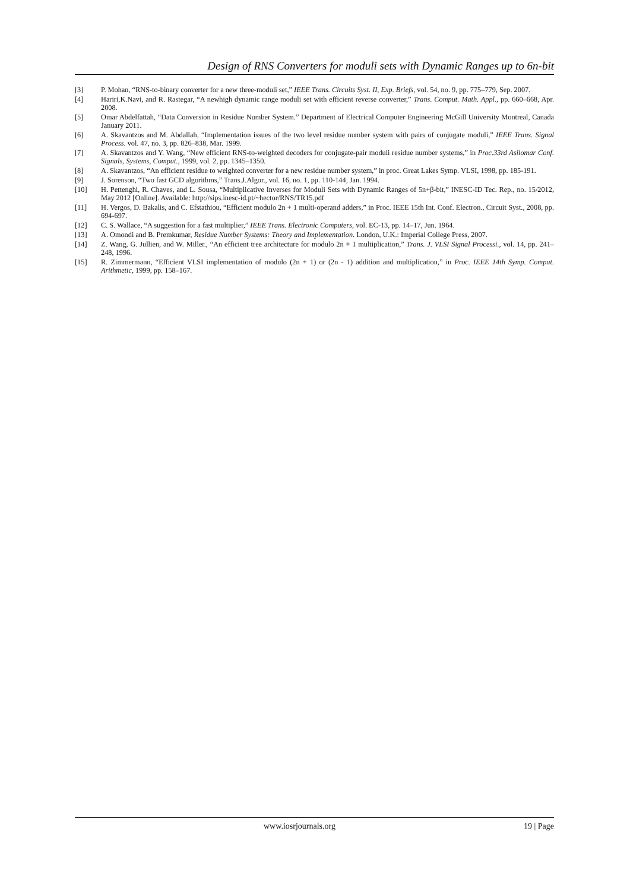Design of RNS Converters for moduli sets with Dynamic Ranges up to 6n-bit
[3] P. Mohan, “RNS-to-binary converter for a new three-moduli set,” IEEE Trans. Circuits Syst. II, Exp. Briefs, vol. 54, no. 9, pp. 775–779, Sep. 2007.
[4] Hariri,K.Navi, and R. Rastegar, “A newhigh dynamic range moduli set with efficient reverse converter,” Trans. Comput. Math. Appl., pp. 660–668, Apr. 2008.
[5] Omar Abdelfattah, “Data Conversion in Residue Number System.” Department of Electrical Computer Engineering McGill University Montreal, Canada January 2011.
[6] A. Skavantzos and M. Abdallah, “Implementation issues of the two level residue number system with pairs of conjugate moduli,” IEEE Trans. Signal Process. vol. 47, no. 3, pp. 826–838, Mar. 1999.
[7] A. Skavantzos and Y. Wang, “New efficient RNS-to-weighted decoders for conjugate-pair moduli residue number systems,” in Proc.33rd Asilomar Conf. Signals, Systems, Comput., 1999, vol. 2, pp. 1345–1350.
[8] A. Skavantzos, “An efficient residue to weighted converter for a new residue number system,” in proc. Great Lakes Symp. VLSI, 1998, pp. 185-191.
[9] J. Sorenson, “Two fast GCD algorithms,” Trans.J.Algor., vol. 16, no. 1, pp. 110-144, Jan. 1994.
[10] H. Pettenghi, R. Chaves, and L. Sousa, “Multiplicative Inverses for Moduli Sets with Dynamic Ranges of 5n+β-bit,” INESC-ID Tec. Rep., no. 15/2012, May 2012 [Online]. Available: http://sips.inesc-id.pt/~hector/RNS/TR15.pdf
[11] H. Vergos, D. Bakalis, and C. Efstathiou, “Efficient modulo 2n + 1 multi-operand adders,” in Proc. IEEE 15th Int. Conf. Electron., Circuit Syst., 2008, pp. 694-697.
[12] C. S. Wallace, “A suggestion for a fast multiplier,” IEEE Trans. Electronic Computers, vol. EC-13, pp. 14–17, Jun. 1964.
[13] A. Omondi and B. Premkumar, Residue Number Systems: Theory and Implementation. London, U.K.: Imperial College Press, 2007.
[14] Z. Wang, G. Jullien, and W. Miller., “An efficient tree architecture for modulo 2n + 1 multiplication,” Trans. J. VLSI Signal Processi., vol. 14, pp. 241–248, 1996.
[15] R. Zimmermann, “Efficient VLSI implementation of modulo (2n + 1) or (2n - 1) addition and multiplication,” in Proc. IEEE 14th Symp. Comput. Arithmetic, 1999, pp. 158–167.
www.iosrjournals.org 19 | Page